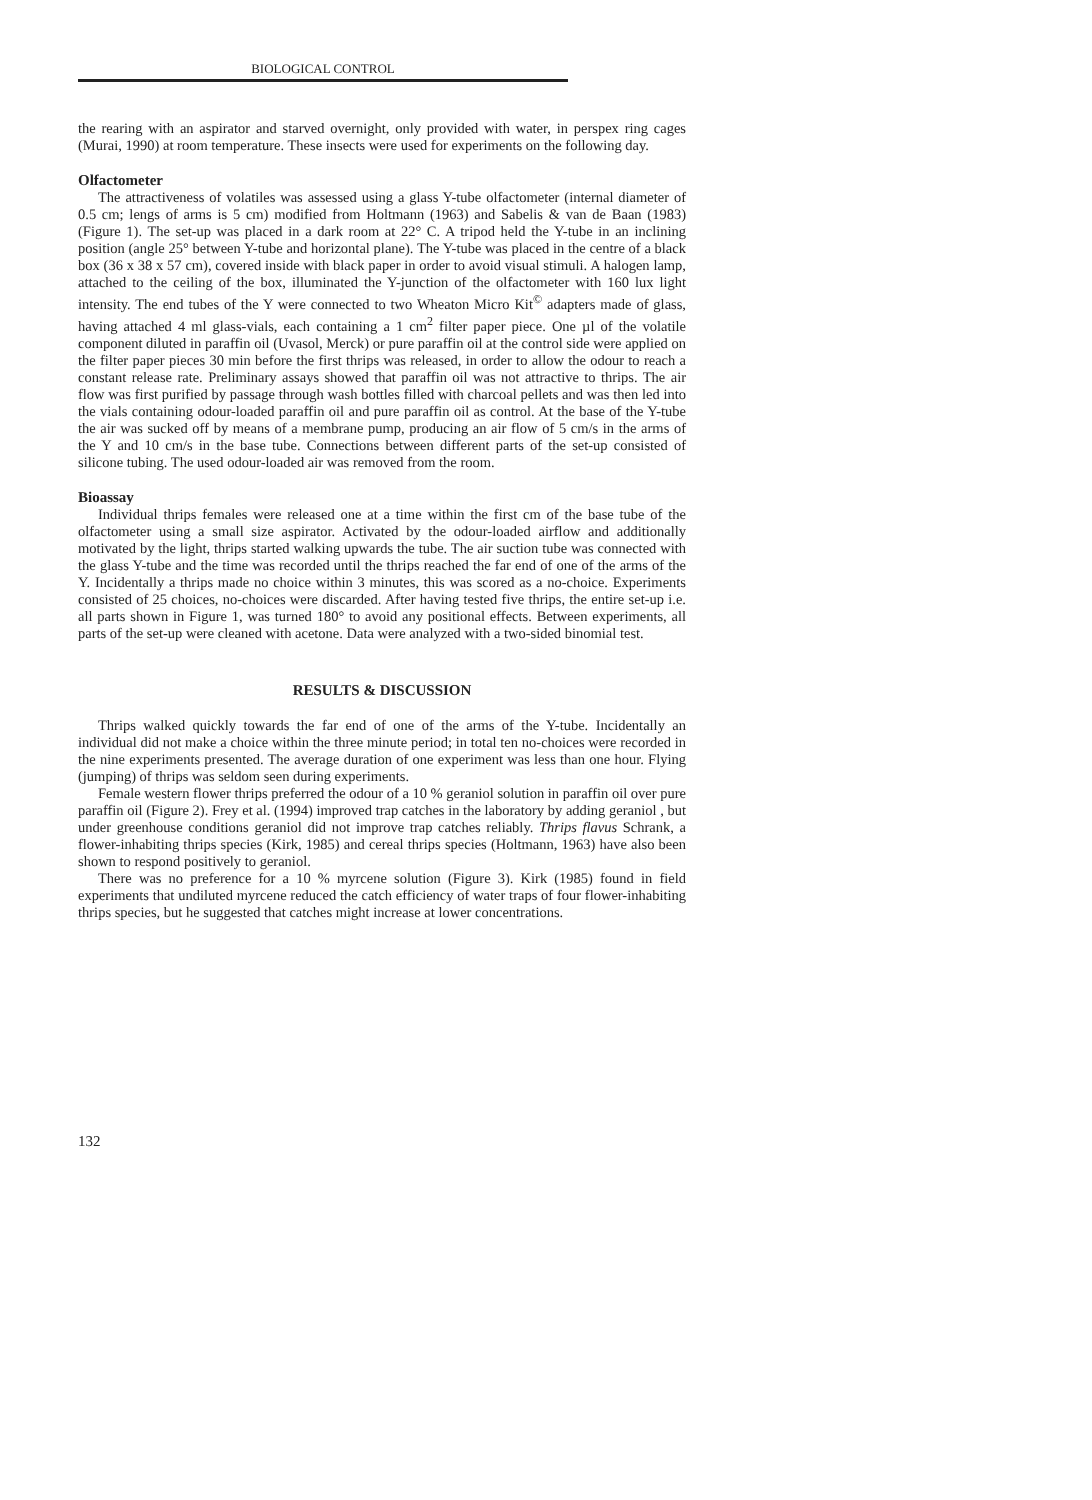BIOLOGICAL CONTROL
the rearing with an aspirator and starved overnight, only provided with water, in perspex ring cages (Murai, 1990) at room temperature. These insects were used for experiments on the following day.
Olfactometer
The attractiveness of volatiles was assessed using a glass Y-tube olfactometer (internal diameter of 0.5 cm; lengs of arms is 5 cm) modified from Holtmann (1963) and Sabelis & van de Baan (1983) (Figure 1). The set-up was placed in a dark room at 22° C. A tripod held the Y-tube in an inclining position (angle 25° between Y-tube and horizontal plane). The Y-tube was placed in the centre of a black box (36 x 38 x 57 cm), covered inside with black paper in order to avoid visual stimuli. A halogen lamp, attached to the ceiling of the box, illuminated the Y-junction of the olfactometer with 160 lux light intensity. The end tubes of the Y were connected to two Wheaton Micro Kit<sup>©</sup> adapters made of glass, having attached 4 ml glass-vials, each containing a 1 cm<sup>2</sup> filter paper piece. One µl of the volatile component diluted in paraffin oil (Uvasol, Merck) or pure paraffin oil at the control side were applied on the filter paper pieces 30 min before the first thrips was released, in order to allow the odour to reach a constant release rate. Preliminary assays showed that paraffin oil was not attractive to thrips. The air flow was first purified by passage through wash bottles filled with charcoal pellets and was then led into the vials containing odour-loaded paraffin oil and pure paraffin oil as control. At the base of the Y-tube the air was sucked off by means of a membrane pump, producing an air flow of 5 cm/s in the arms of the Y and 10 cm/s in the base tube. Connections between different parts of the set-up consisted of silicone tubing. The used odour-loaded air was removed from the room.
Bioassay
Individual thrips females were released one at a time within the first cm of the base tube of the olfactometer using a small size aspirator. Activated by the odour-loaded airflow and additionally motivated by the light, thrips started walking upwards the tube. The air suction tube was connected with the glass Y-tube and the time was recorded until the thrips reached the far end of one of the arms of the Y. Incidentally a thrips made no choice within 3 minutes, this was scored as a no-choice. Experiments consisted of 25 choices, no-choices were discarded. After having tested five thrips, the entire set-up i.e. all parts shown in Figure 1, was turned 180° to avoid any positional effects. Between experiments, all parts of the set-up were cleaned with acetone. Data were analyzed with a two-sided binomial test.
RESULTS & DISCUSSION
Thrips walked quickly towards the far end of one of the arms of the Y-tube. Incidentally an individual did not make a choice within the three minute period; in total ten no-choices were recorded in the nine experiments presented. The average duration of one experiment was less than one hour. Flying (jumping) of thrips was seldom seen during experiments.
Female western flower thrips preferred the odour of a 10 % geraniol solution in paraffin oil over pure paraffin oil (Figure 2). Frey et al. (1994) improved trap catches in the laboratory by adding geraniol , but under greenhouse conditions geraniol did not improve trap catches reliably. Thrips flavus Schrank, a flower-inhabiting thrips species (Kirk, 1985) and cereal thrips species (Holtmann, 1963) have also been shown to respond positively to geraniol.
There was no preference for a 10 % myrcene solution (Figure 3). Kirk (1985) found in field experiments that undiluted myrcene reduced the catch efficiency of water traps of four flower-inhabiting thrips species, but he suggested that catches might increase at lower concentrations.
132